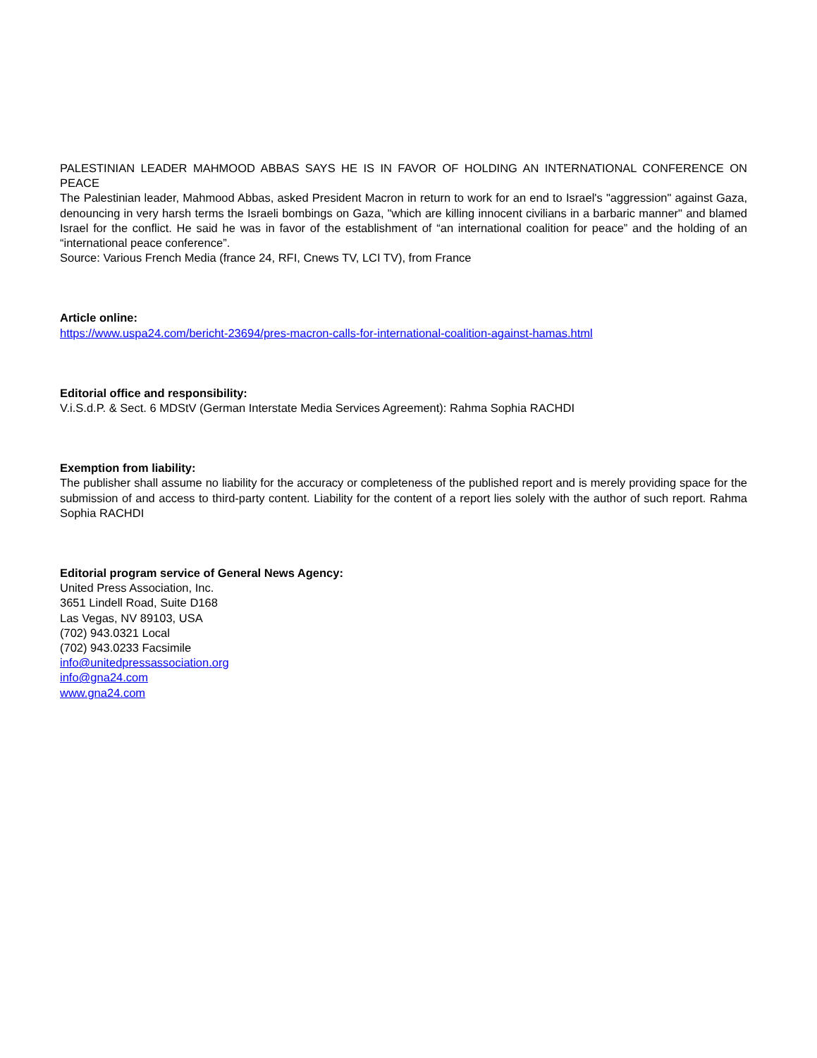PALESTINIAN LEADER MAHMOOD ABBAS SAYS HE IS IN FAVOR OF HOLDING AN INTERNATIONAL CONFERENCE ON PEACE
The Palestinian leader, Mahmood Abbas, asked President Macron in return to work for an end to Israel's "aggression" against Gaza, denouncing in very harsh terms the Israeli bombings on Gaza, "which are killing innocent civilians in a barbaric manner" and blamed Israel for the conflict. He said he was in favor of the establishment of “an international coalition for peace” and the holding of an “international peace conference”.
Source: Various French Media (france 24, RFI, Cnews TV, LCI TV), from France
Article online:
https://www.uspa24.com/bericht-23694/pres-macron-calls-for-international-coalition-against-hamas.html
Editorial office and responsibility:
V.i.S.d.P. & Sect. 6 MDStV (German Interstate Media Services Agreement): Rahma Sophia RACHDI
Exemption from liability:
The publisher shall assume no liability for the accuracy or completeness of the published report and is merely providing space for the submission of and access to third-party content. Liability for the content of a report lies solely with the author of such report. Rahma Sophia RACHDI
Editorial program service of General News Agency:
United Press Association, Inc.
3651 Lindell Road, Suite D168
Las Vegas, NV 89103, USA
(702) 943.0321 Local
(702) 943.0233 Facsimile
info@unitedpressassociation.org
info@gna24.com
www.gna24.com